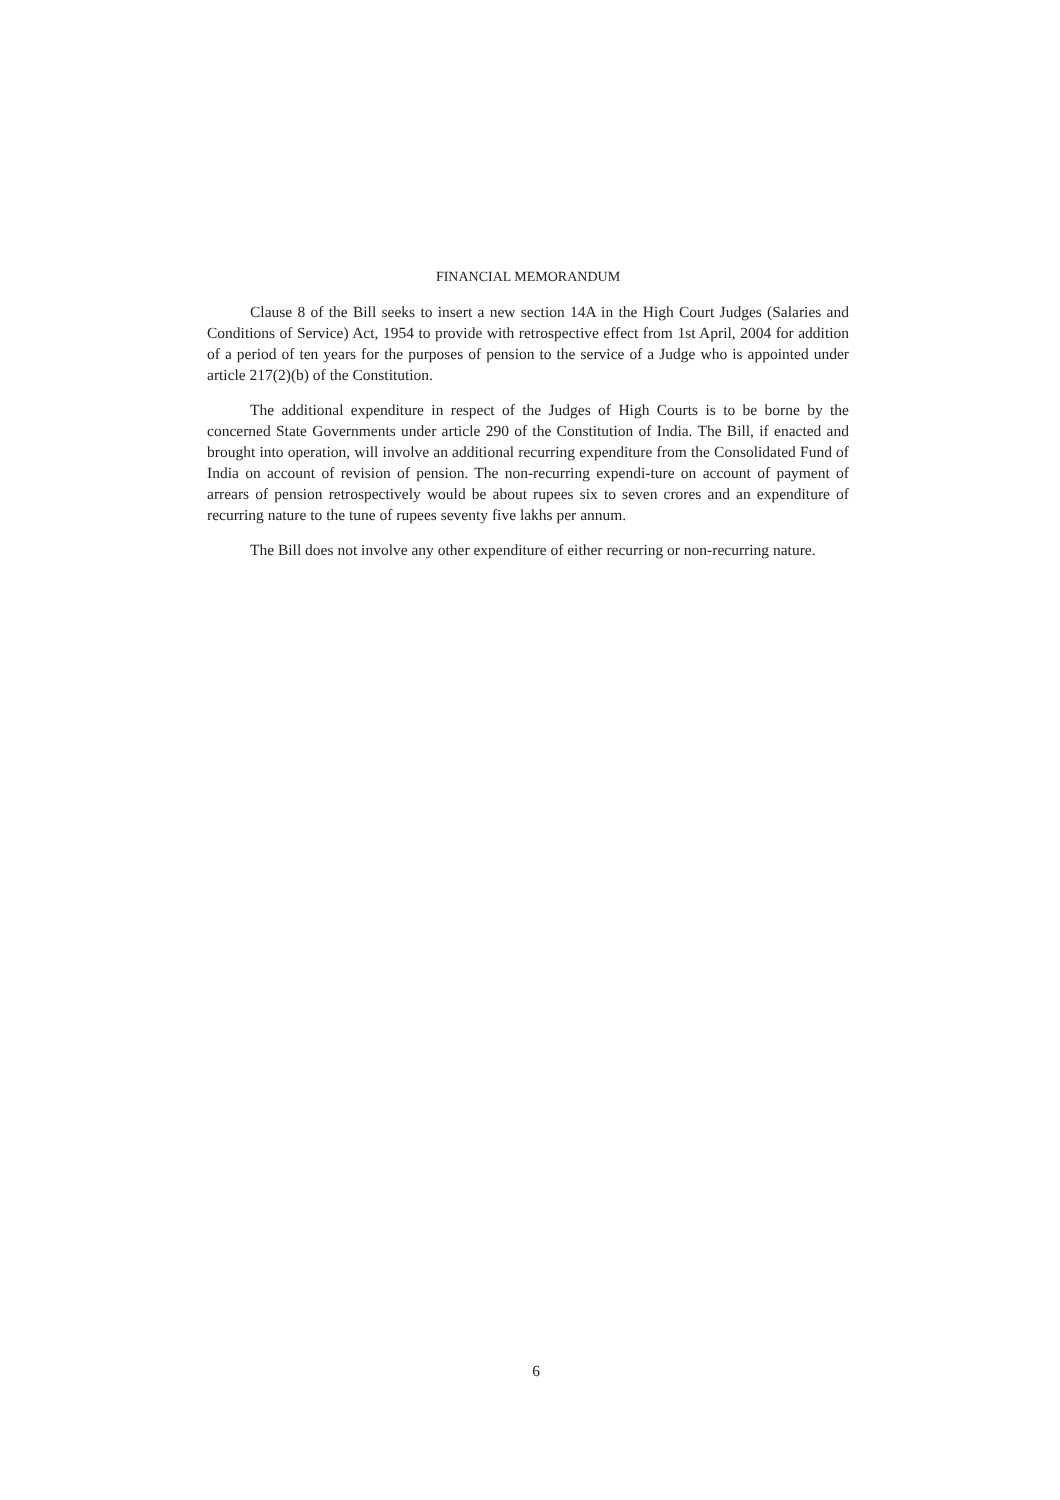FINANCIAL MEMORANDUM
Clause 8 of the Bill seeks to insert a new section 14A in the High Court Judges (Salaries and Conditions of Service) Act, 1954 to provide with retrospective effect from 1st April, 2004 for addition of a period of ten years for the purposes of pension to the service of a Judge who is appointed under article 217(2)(b) of the Constitution.
The additional expenditure in respect of the Judges of High Courts is to be borne by the concerned State Governments under article 290 of the Constitution of India. The Bill, if enacted and brought into operation, will involve an additional recurring expenditure from the Consolidated Fund of India on account of revision of pension. The non-recurring expendi-ture on account of payment of arrears of pension retrospectively would be about rupees six to seven crores and an expenditure of recurring nature to the tune of rupees seventy five lakhs per annum.
The Bill does not involve any other expenditure of either recurring or non-recurring nature.
6